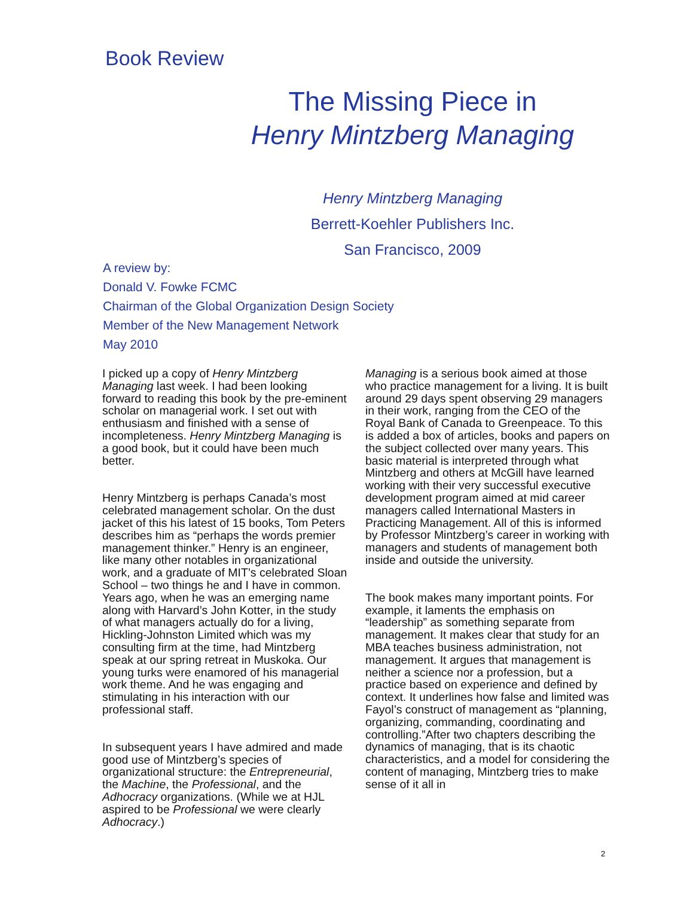Book Review
The Missing Piece in
Henry Mintzberg Managing
Henry Mintzberg Managing
Berrett-Koehler Publishers Inc.
San Francisco, 2009
A review by:
Donald V. Fowke FCMC
Chairman of the Global Organization Design Society
Member of the New Management Network
May 2010
I picked up a copy of Henry Mintzberg Managing last week. I had been looking forward to reading this book by the pre-eminent scholar on managerial work. I set out with enthusiasm and finished with a sense of incompleteness. Henry Mintzberg Managing is a good book, but it could have been much better.
Henry Mintzberg is perhaps Canada’s most celebrated management scholar. On the dust jacket of this his latest of 15 books, Tom Peters describes him as “perhaps the words premier management thinker.” Henry is an engineer, like many other notables in organizational work, and a graduate of MIT’s celebrated Sloan School – two things he and I have in common. Years ago, when he was an emerging name along with Harvard’s John Kotter, in the study of what managers actually do for a living, Hickling-Johnston Limited which was my consulting firm at the time, had Mintzberg speak at our spring retreat in Muskoka. Our young turks were enamored of his managerial work theme. And he was engaging and stimulating in his interaction with our professional staff.
In subsequent years I have admired and made good use of Mintzberg’s species of organizational structure: the Entrepreneurial, the Machine, the Professional, and the Adhocracy organizations. (While we at HJL aspired to be Professional we were clearly Adhocracy.)
Managing is a serious book aimed at those who practice management for a living. It is built around 29 days spent observing 29 managers in their work, ranging from the CEO of the Royal Bank of Canada to Greenpeace. To this is added a box of articles, books and papers on the subject collected over many years. This basic material is interpreted through what Mintzberg and others at McGill have learned working with their very successful executive development program aimed at mid career managers called International Masters in Practicing Management. All of this is informed by Professor Mintzberg’s career in working with managers and students of management both inside and outside the university.
The book makes many important points. For example, it laments the emphasis on “leadership” as something separate from management. It makes clear that study for an MBA teaches business administration, not management. It argues that management is neither a science nor a profession, but a practice based on experience and defined by context. It underlines how false and limited was Fayol’s construct of management as “planning, organizing, commanding, coordinating and controlling.”After two chapters describing the dynamics of managing, that is its chaotic characteristics, and a model for considering the content of managing, Mintzberg tries to make sense of it all in
2